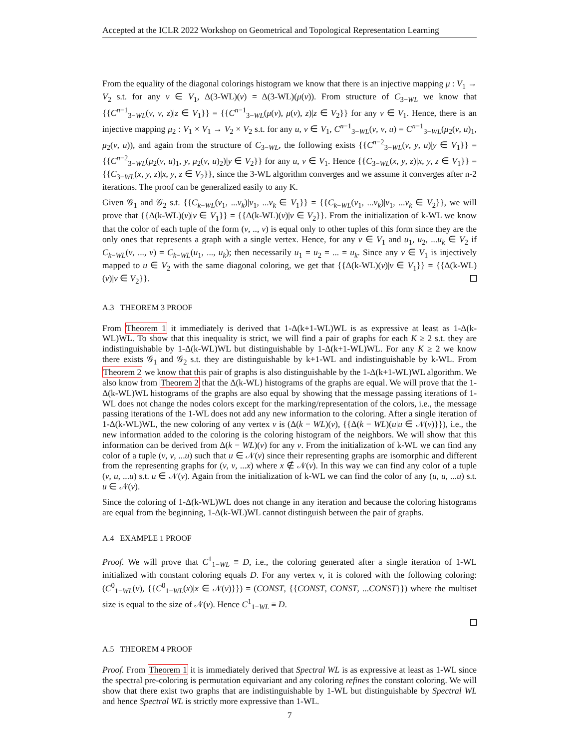Accepted at the ICLR 2022 Workshop on Geometrical and Topological Representation Learning
From the equality of the diagonal colorings histogram we know that there is an injective mapping μ : V<sub>1</sub> → V<sub>2</sub> s.t. for any v ∈ V<sub>1</sub>, Δ(3-WL)(v) = Δ(3-WL)(μ(v)). From structure of C<sub>3−WL</sub> we know that {{C<sup>n−1</sup><sub>3−WL</sub>(v, v, z)|z ∈ V<sub>1</sub>}} = {{C<sup>n−1</sup><sub>3−WL</sub>(μ(v), μ(v), z)|z ∈ V<sub>2</sub>}} for any v ∈ V<sub>1</sub>. Hence, there is an injective mapping μ<sub>2</sub> : V<sub>1</sub> × V<sub>1</sub> → V<sub>2</sub> × V<sub>2</sub> s.t. for any u, v ∈ V<sub>1</sub>, C<sup>n−1</sup><sub>3−WL</sub>(v, v, u) = C<sup>n−1</sup><sub>3−WL</sub>(μ<sub>2</sub>(v, u)<sub>1</sub>, μ<sub>2</sub>(v, u)), and again from the structure of C<sub>3−WL</sub>, the following exists {{C<sup>n−2</sup><sub>3−WL</sub>(v, y, u)|y ∈ V<sub>1</sub>}} = {{C<sup>n−2</sup><sub>3−WL</sub>(μ<sub>2</sub>(v, u)<sub>1</sub>, y, μ<sub>2</sub>(v, u)<sub>2</sub>)|y ∈ V<sub>2</sub>}} for any u, v ∈ V<sub>1</sub>. Hence {{C<sub>3−WL</sub>(x, y, z)|x, y, z ∈ V<sub>1</sub>}} = {{C<sub>3−WL</sub>(x, y, z)|x, y, z ∈ V<sub>2</sub>}}, since the 3-WL algorithm converges and we assume it converges after n-2 iterations. The proof can be generalized easily to any K.
Given 𝒢<sub>1</sub> and 𝒢<sub>2</sub> s.t. {{C<sub>k−WL</sub>(v<sub>1</sub>, ...v<sub>k</sub>)|v<sub>1</sub>, ...v<sub>k</sub> ∈ V<sub>1</sub>}} = {{C<sub>k−WL</sub>(v<sub>1</sub>, ...v<sub>k</sub>)|v<sub>1</sub>, ...v<sub>k</sub> ∈ V<sub>2</sub>}}, we will prove that {{Δ(k-WL)(v)|v ∈ V<sub>1</sub>}} = {{Δ(k-WL)(v)|v ∈ V<sub>2</sub>}}. From the initialization of k-WL we know that the color of each tuple of the form (v, .., v) is equal only to other tuples of this form since they are the only ones that represents a graph with a single vertex. Hence, for any v ∈ V<sub>1</sub> and u<sub>1</sub>, u<sub>2</sub>, ...u<sub>k</sub> ∈ V<sub>2</sub> if C<sub>k−WL</sub>(v, ..., v) = C<sub>k−WL</sub>(u<sub>1</sub>, ..., u<sub>k</sub>); then necessarily u<sub>1</sub> = u<sub>2</sub> = ... = u<sub>k</sub>. Since any v ∈ V<sub>1</sub> is injectively mapped to u ∈ V<sub>2</sub> with the same diagonal coloring, we get that {{Δ(k-WL)(v)|v ∈ V<sub>1</sub>}} = {{Δ(k-WL)(v)|v ∈ V<sub>2</sub>}}.
A.3 THEOREM 3 PROOF
From Theorem 1 it immediately is derived that 1-Δ(k+1-WL)WL is as expressive at least as 1-Δ(k-WL)WL. To show that this inequality is strict, we will find a pair of graphs for each K ≥ 2 s.t. they are indistinguishable by 1-Δ(k-WL)WL but distinguishable by 1-Δ(k+1-WL)WL. For any K ≥ 2 we know there exists 𝒢<sub>1</sub> and 𝒢<sub>2</sub> s.t. they are distinguishable by k+1-WL and indistinguishable by k-WL. From Theorem 2 we know that this pair of graphs is also distinguishable by the 1-Δ(k+1-WL)WL algorithm. We also know from Theorem 2 that the Δ(k-WL) histograms of the graphs are equal. We will prove that the 1-Δ(k-WL)WL histograms of the graphs are also equal by showing that the message passing iterations of 1-WL does not change the nodes colors except for the marking/representation of the colors, i.e., the message passing iterations of the 1-WL does not add any new information to the coloring. After a single iteration of 1-Δ(k-WL)WL, the new coloring of any vertex v is (Δ(k − WL)(v), {{Δ(k − WL)(u|u ∈ 𝒩(v)}}), i.e., the new information added to the coloring is the coloring histogram of the neighbors. We will show that this information can be derived from Δ(k − WL)(v) for any v. From the initialization of k-WL we can find any color of a tuple (v, v, ...u) such that u ∈ 𝒩(v) since their representing graphs are isomorphic and different from the representing graphs for (v, v, ...x) where x ∉ 𝒩(v). In this way we can find any color of a tuple (v, u, ...u) s.t. u ∈ 𝒩(v). Again from the initialization of k-WL we can find the color of any (u, u, ...u) s.t. u ∈ 𝒩(v).
Since the coloring of 1-Δ(k-WL)WL does not change in any iteration and because the coloring histograms are equal from the beginning, 1-Δ(k-WL)WL cannot distinguish between the pair of graphs.
A.4 EXAMPLE 1 PROOF
Proof. We will prove that C<sup>1</sup><sub>1−WL</sub> ≡ D, i.e., the coloring generated after a single iteration of 1-WL initialized with constant coloring equals D. For any vertex v, it is colored with the following coloring: (C<sup>0</sup><sub>1−WL</sub>(v), {{C<sup>0</sup><sub>1−WL</sub>(x)|x ∈ 𝒩(v)}}) = (CONST, {{CONST, CONST, ...CONST}}) where the multiset size is equal to the size of 𝒩(v). Hence C<sup>1</sup><sub>1−WL</sub> ≡ D.
A.5 THEOREM 4 PROOF
Proof. From Theorem 1 it is immediately derived that Spectral WL is as expressive at least as 1-WL since the spectral pre-coloring is permutation equivariant and any coloring refines the constant coloring. We will show that there exist two graphs that are indistinguishable by 1-WL but distinguishable by Spectral WL and hence Spectral WL is strictly more expressive than 1-WL.
7